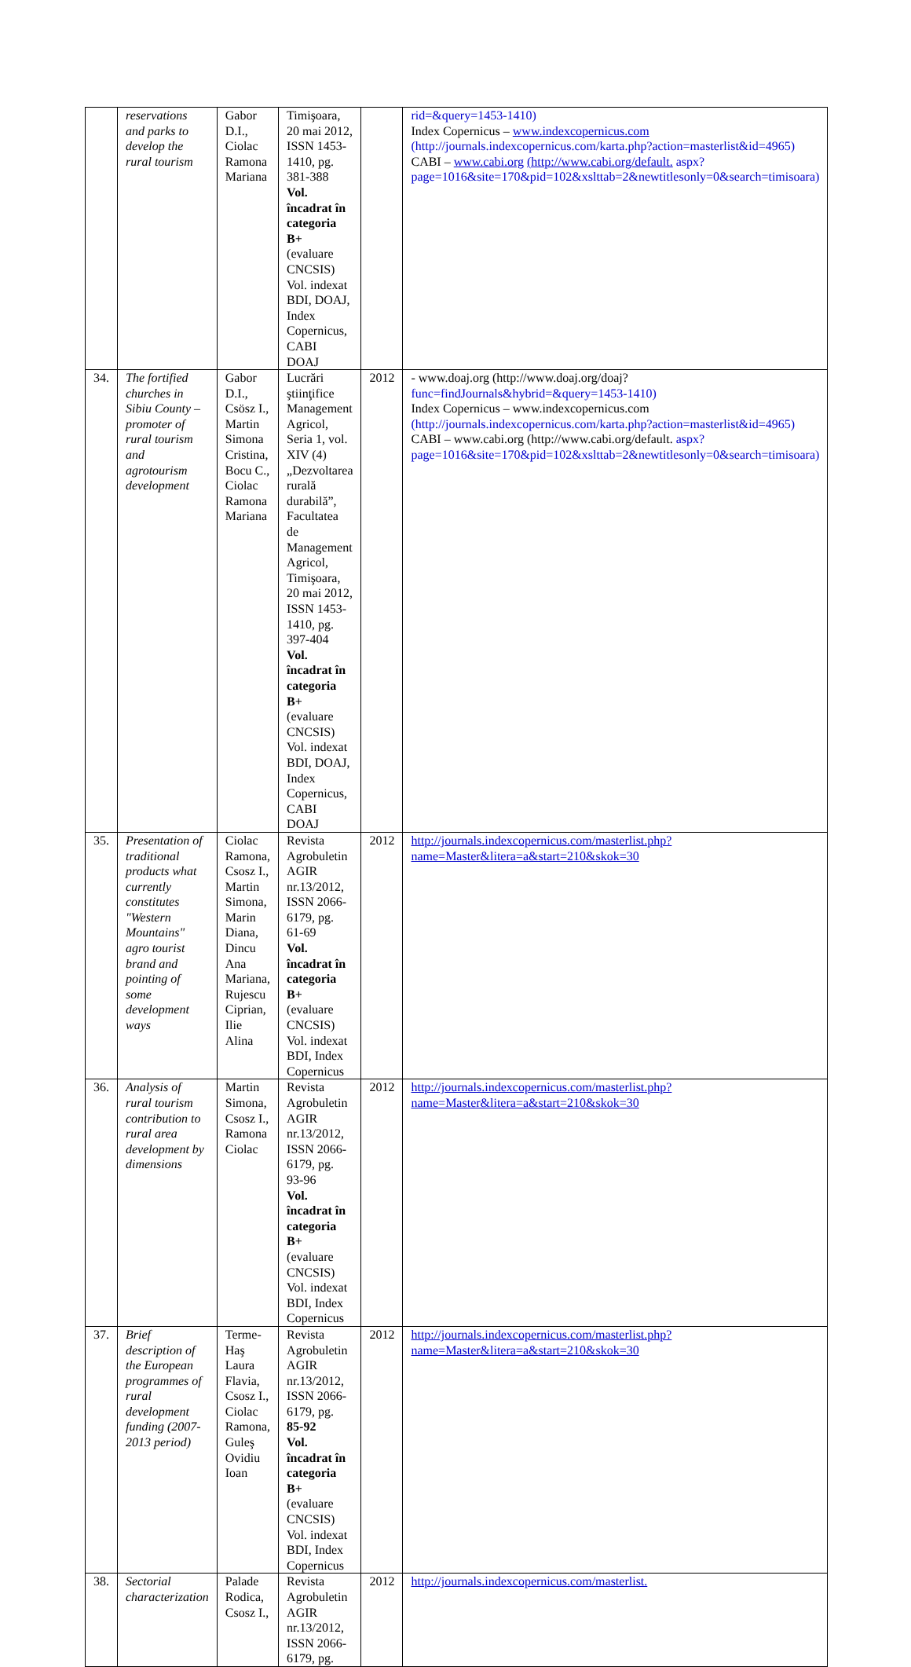| | reservations and parks to develop the rural tourism | Gabor D.I., Ciolac Ramona Mariana | Timişoara, 20 mai 2012, ISSN 1453-1410, pg. 381-388 Vol. încadrat în categoria B+ (evaluare CNCSIS) Vol. indexat BDI, DOAJ, Index Copernicus, CABI DOAJ | | rid=&query=1453-1410) Index Copernicus – www.indexcopernicus.com (http://journals.indexcopernicus.com/karta.php?action=masterlist&id=4965) CABI – www.cabi.org (http://www.cabi.org/default. aspx?page=1016&site=170&pid=102&xslttab=2&newtitlesonly=0&search=timisoara) |
| 34. | The fortified churches in Sibiu County – promoter of rural tourism and agrotourism development | Gabor D.I., Csösz I., Martin Simona Cristina, Bocu C., Ciolac Ramona Mariana | Lucrări ştiinţifice Management Agricol, Seria 1, vol. XIV (4) „Dezvoltarea rurală durabilă”, Facultatea de Management Agricol, Timişoara, 20 mai 2012, ISSN 1453-1410, pg. 397-404 Vol. încadrat în categoria B+ (evaluare CNCSIS) Vol. indexat BDI, DOAJ, Index Copernicus, CABI DOAJ | 2012 | - www.doaj.org (http://www.doaj.org/doaj? func=findJournals&hybrid=&query=1453-1410) Index Copernicus – www.indexcopernicus.com (http://journals.indexcopernicus.com/karta.php?action=masterlist&id=4965) CABI – www.cabi.org (http://www.cabi.org/default. aspx?page=1016&site=170&pid=102&xslttab=2&newtitlesonly=0&search=timisoara) |
| 35. | Presentation of traditional products what currently constitutes "Western Mountains" agro tourist brand and pointing of some development ways | Ciolac Ramona, Csosz I., Martin Simona, Marin Diana, Dincu Ana Mariana, Rujescu Ciprian, Ilie Alina | Revista Agrobuletin AGIR nr.13/2012, ISSN 2066-6179, pg. 61-69 Vol. încadrat în categoria B+ (evaluare CNCSIS) Vol. indexat BDI, Index Copernicus | 2012 | http://journals.indexcopernicus.com/masterlist.php?name=Master&litera=a&start=210&skok=30 |
| 36. | Analysis of rural tourism contribution to rural area development by dimensions | Martin Simona, Csosz I., Ramona Ciolac | Revista Agrobuletin AGIR nr.13/2012, ISSN 2066-6179, pg. 93-96 Vol. încadrat în categoria B+ (evaluare CNCSIS) Vol. indexat BDI, Index Copernicus | 2012 | http://journals.indexcopernicus.com/masterlist.php?name=Master&litera=a&start=210&skok=30 |
| 37. | Brief description of the European programmes of rural development funding (2007-2013 period) | Terme-Haş Laura Flavia, Csosz I., Ciolac Ramona, Guleş Ovidiu Ioan | Revista Agrobuletin AGIR nr.13/2012, ISSN 2066-6179, pg. 85-92 Vol. încadrat în categoria B+ (evaluare CNCSIS) Vol. indexat BDI, Index Copernicus | 2012 | http://journals.indexcopernicus.com/masterlist.php?name=Master&litera=a&start=210&skok=30 |
| 38. | Sectorial characterization | Palade Rodica, Csosz I., | Revista Agrobuletin AGIR nr.13/2012, ISSN 2066-6179, pg. | 2012 | http://journals.indexcopernicus.com/masterlist. |